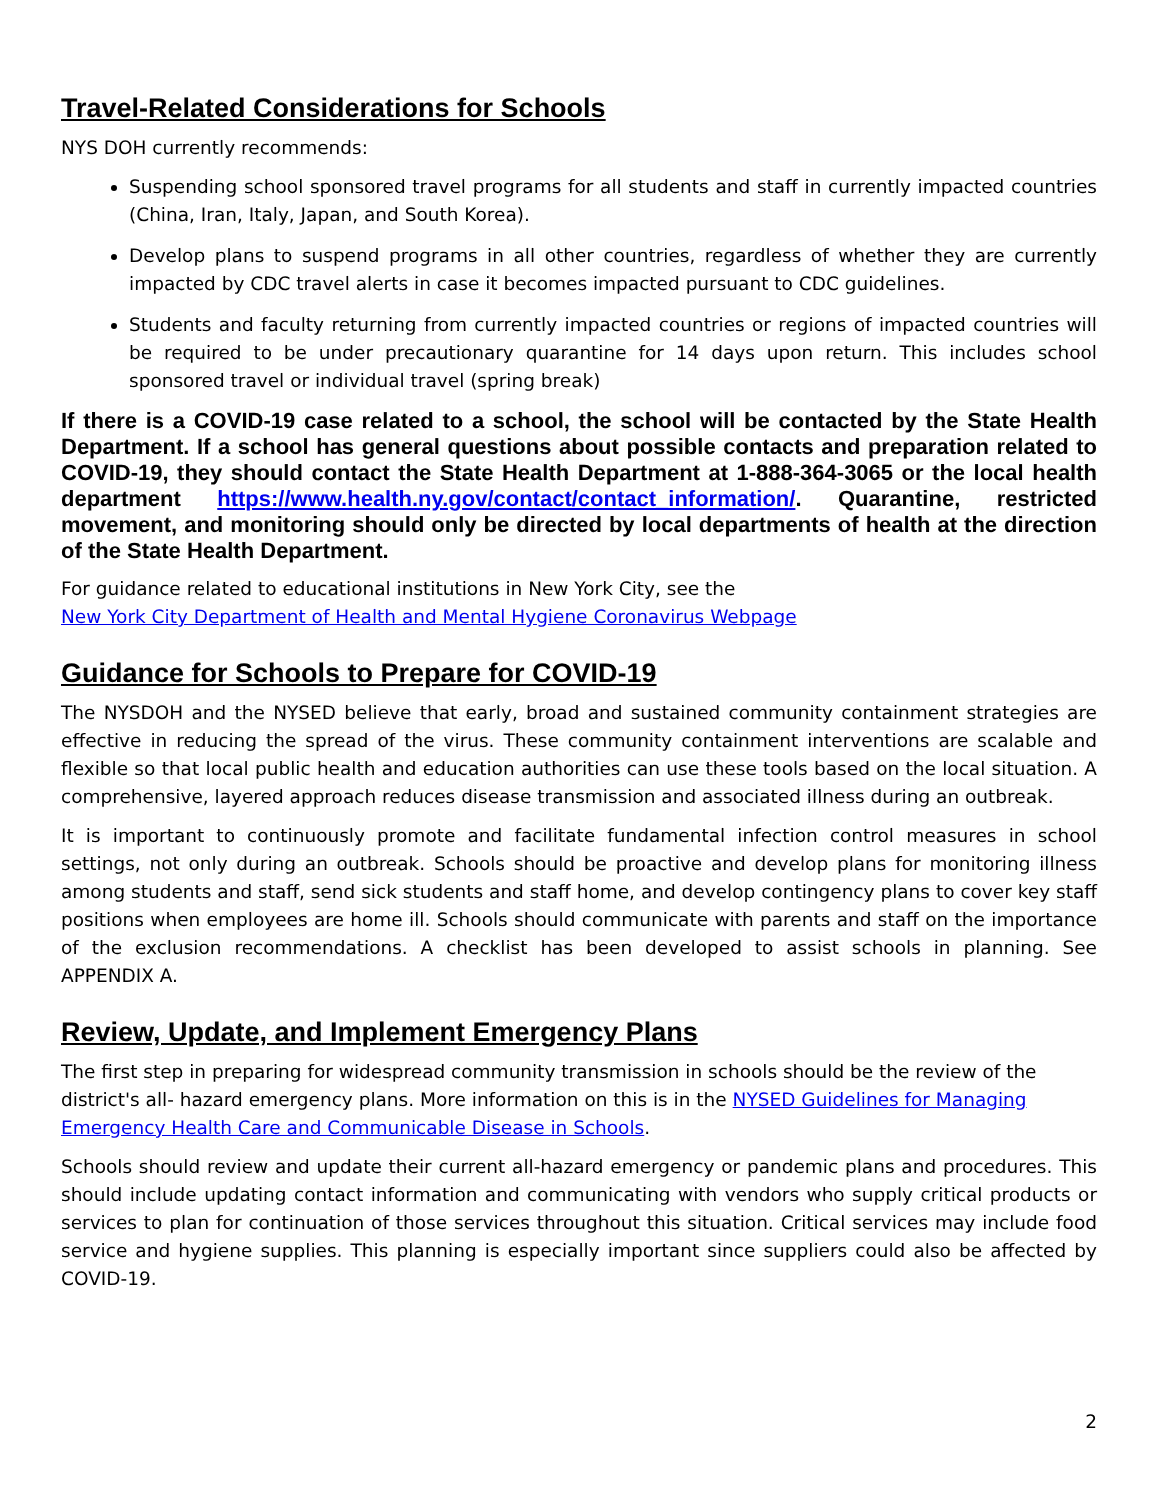Travel-Related Considerations for Schools
NYS DOH currently recommends:
Suspending school sponsored travel programs for all students and staff in currently impacted countries (China, Iran, Italy, Japan, and South Korea).
Develop plans to suspend programs in all other countries, regardless of whether they are currently impacted by CDC travel alerts in case it becomes impacted pursuant to CDC guidelines.
Students and faculty returning from currently impacted countries or regions of impacted countries will be required to be under precautionary quarantine for 14 days upon return. This includes school sponsored travel or individual travel (spring break)
If there is a COVID-19 case related to a school, the school will be contacted by the State Health Department. If a school has general questions about possible contacts and preparation related to COVID-19, they should contact the State Health Department at 1-888-364-3065 or the local health department https://www.health.ny.gov/contact/contact_information/. Quarantine, restricted movement, and monitoring should only be directed by local departments of health at the direction of the State Health Department.
For guidance related to educational institutions in New York City, see the
New York City Department of Health and Mental Hygiene Coronavirus Webpage
Guidance for Schools to Prepare for COVID-19
The NYSDOH and the NYSED believe that early, broad and sustained community containment strategies are effective in reducing the spread of the virus. These community containment interventions are scalable and flexible so that local public health and education authorities can use these tools based on the local situation. A comprehensive, layered approach reduces disease transmission and associated illness during an outbreak.
It is important to continuously promote and facilitate fundamental infection control measures in school settings, not only during an outbreak. Schools should be proactive and develop plans for monitoring illness among students and staff, send sick students and staff home, and develop contingency plans to cover key staff positions when employees are home ill. Schools should communicate with parents and staff on the importance of the exclusion recommendations. A checklist has been developed to assist schools in planning. See APPENDIX A.
Review, Update, and Implement Emergency Plans
The first step in preparing for widespread community transmission in schools should be the review of the district's all- hazard emergency plans. More information on this is in the NYSED Guidelines for Managing Emergency Health Care and Communicable Disease in Schools.
Schools should review and update their current all-hazard emergency or pandemic plans and procedures. This should include updating contact information and communicating with vendors who supply critical products or services to plan for continuation of those services throughout this situation. Critical services may include food service and hygiene supplies. This planning is especially important since suppliers could also be affected by COVID-19.
2